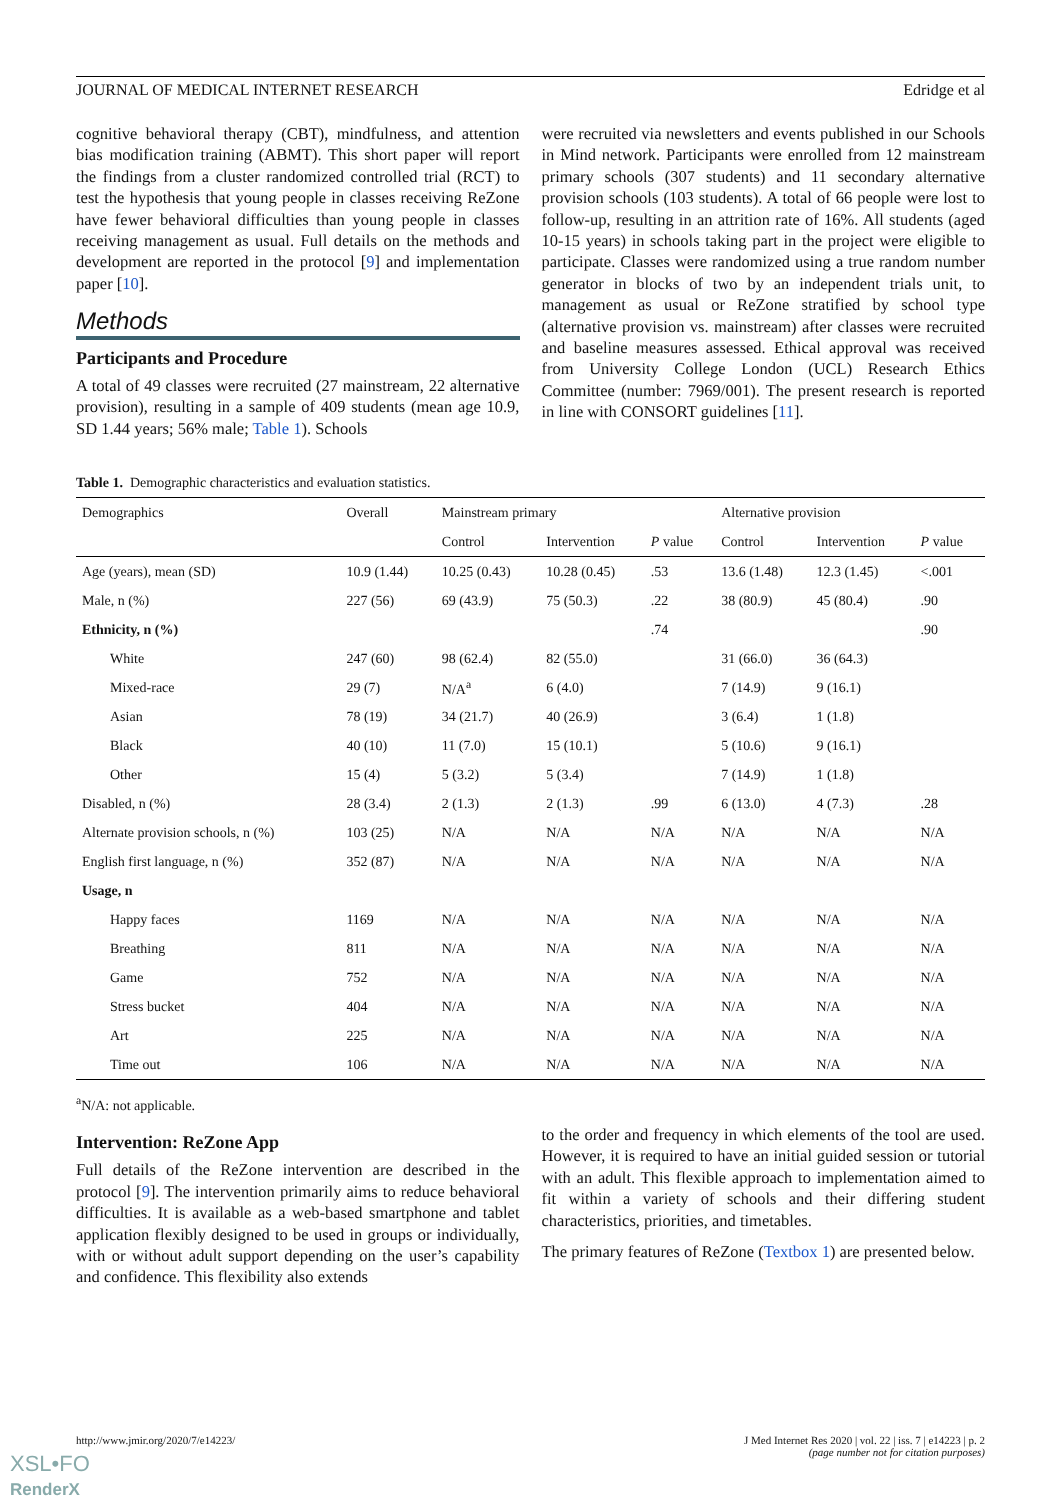JOURNAL OF MEDICAL INTERNET RESEARCH Edridge et al
cognitive behavioral therapy (CBT), mindfulness, and attention bias modification training (ABMT). This short paper will report the findings from a cluster randomized controlled trial (RCT) to test the hypothesis that young people in classes receiving ReZone have fewer behavioral difficulties than young people in classes receiving management as usual. Full details on the methods and development are reported in the protocol [9] and implementation paper [10].
Methods
Participants and Procedure
A total of 49 classes were recruited (27 mainstream, 22 alternative provision), resulting in a sample of 409 students (mean age 10.9, SD 1.44 years; 56% male; Table 1). Schools
were recruited via newsletters and events published in our Schools in Mind network. Participants were enrolled from 12 mainstream primary schools (307 students) and 11 secondary alternative provision schools (103 students). A total of 66 people were lost to follow-up, resulting in an attrition rate of 16%. All students (aged 10-15 years) in schools taking part in the project were eligible to participate. Classes were randomized using a true random number generator in blocks of two by an independent trials unit, to management as usual or ReZone stratified by school type (alternative provision vs. mainstream) after classes were recruited and baseline measures assessed. Ethical approval was received from University College London (UCL) Research Ethics Committee (number: 7969/001). The present research is reported in line with CONSORT guidelines [11].
Table 1. Demographic characteristics and evaluation statistics.
| Demographics | Overall | Mainstream primary | | | Alternative provision | | |
| --- | --- | --- | --- | --- | --- | --- | --- |
| | | Control | Intervention | P value | Control | Intervention | P value |
| Age (years), mean (SD) | 10.9 (1.44) | 10.25 (0.43) | 10.28 (0.45) | .53 | 13.6 (1.48) | 12.3 (1.45) | <.001 |
| Male, n (%) | 227 (56) | 69 (43.9) | 75 (50.3) | .22 | 38 (80.9) | 45 (80.4) | .90 |
| Ethnicity, n (%) | | | | .74 | | | .90 |
| White | 247 (60) | 98 (62.4) | 82 (55.0) | | 31 (66.0) | 36 (64.3) | |
| Mixed-race | 29 (7) | N/A<sup>a</sup> | 6 (4.0) | | 7 (14.9) | 9 (16.1) | |
| Asian | 78 (19) | 34 (21.7) | 40 (26.9) | | 3 (6.4) | 1 (1.8) | |
| Black | 40 (10) | 11 (7.0) | 15 (10.1) | | 5 (10.6) | 9 (16.1) | |
| Other | 15 (4) | 5 (3.2) | 5 (3.4) | | 7 (14.9) | 1 (1.8) | |
| Disabled, n (%) | 28 (3.4) | 2 (1.3) | 2 (1.3) | .99 | 6 (13.0) | 4 (7.3) | .28 |
| Alternate provision schools, n (%) | 103 (25) | N/A | N/A | N/A | N/A | N/A | N/A |
| English first language, n (%) | 352 (87) | N/A | N/A | N/A | N/A | N/A | N/A |
| Usage, n | | | | | | | |
| Happy faces | 1169 | N/A | N/A | N/A | N/A | N/A | N/A |
| Breathing | 811 | N/A | N/A | N/A | N/A | N/A | N/A |
| Game | 752 | N/A | N/A | N/A | N/A | N/A | N/A |
| Stress bucket | 404 | N/A | N/A | N/A | N/A | N/A | N/A |
| Art | 225 | N/A | N/A | N/A | N/A | N/A | N/A |
| Time out | 106 | N/A | N/A | N/A | N/A | N/A | N/A |
<sup>a</sup> N/A: not applicable.
Intervention: ReZone App
Full details of the ReZone intervention are described in the protocol [9]. The intervention primarily aims to reduce behavioral difficulties. It is available as a web-based smartphone and tablet application flexibly designed to be used in groups or individually, with or without adult support depending on the user’s capability and confidence. This flexibility also extends
to the order and frequency in which elements of the tool are used. However, it is required to have an initial guided session or tutorial with an adult. This flexible approach to implementation aimed to fit within a variety of schools and their differing student characteristics, priorities, and timetables.
The primary features of ReZone (Textbox 1) are presented below.
http://www.jmir.org/2020/7/e14223/ J Med Internet Res 2020 | vol. 22 | iss. 7 | e14223 | p. 2
(page number not for citation purposes)
XSL•FO
RenderX